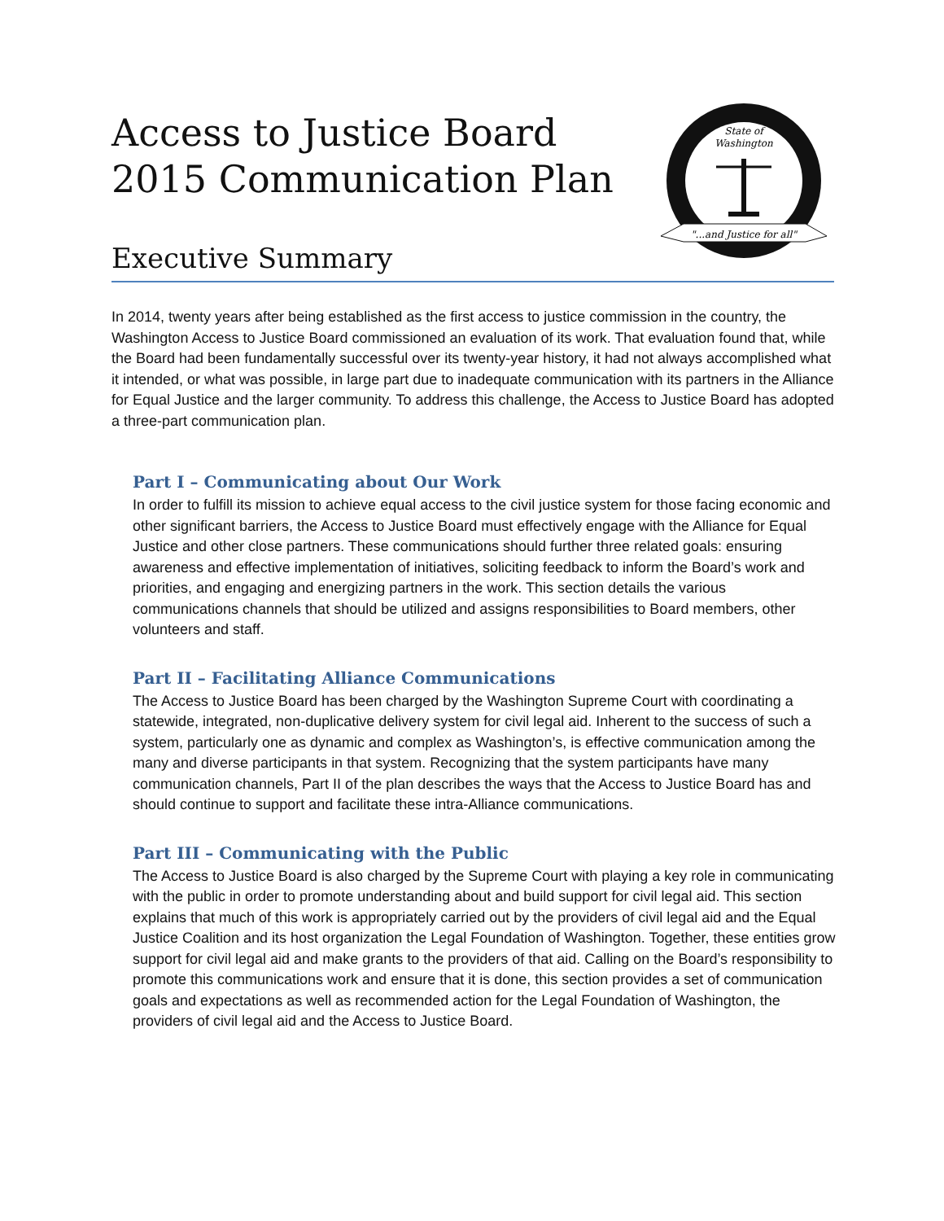State of
Washington
"...and Justice for all"
Access to Justice Board
2015 Communication Plan
Executive Summary
In 2014, twenty years after being established as the first access to justice commission in the country, the Washington Access to Justice Board commissioned an evaluation of its work. That evaluation found that, while the Board had been fundamentally successful over its twenty-year history, it had not always accomplished what it intended, or what was possible, in large part due to inadequate communication with its partners in the Alliance for Equal Justice and the larger community. To address this challenge, the Access to Justice Board has adopted a three-part communication plan.
Part I – Communicating about Our Work
In order to fulfill its mission to achieve equal access to the civil justice system for those facing economic and other significant barriers, the Access to Justice Board must effectively engage with the Alliance for Equal Justice and other close partners. These communications should further three related goals: ensuring awareness and effective implementation of initiatives, soliciting feedback to inform the Board’s work and priorities, and engaging and energizing partners in the work. This section details the various communications channels that should be utilized and assigns responsibilities to Board members, other volunteers and staff.
Part II – Facilitating Alliance Communications
The Access to Justice Board has been charged by the Washington Supreme Court with coordinating a statewide, integrated, non-duplicative delivery system for civil legal aid. Inherent to the success of such a system, particularly one as dynamic and complex as Washington’s, is effective communication among the many and diverse participants in that system. Recognizing that the system participants have many communication channels, Part II of the plan describes the ways that the Access to Justice Board has and should continue to support and facilitate these intra-Alliance communications.
Part III – Communicating with the Public
The Access to Justice Board is also charged by the Supreme Court with playing a key role in communicating with the public in order to promote understanding about and build support for civil legal aid. This section explains that much of this work is appropriately carried out by the providers of civil legal aid and the Equal Justice Coalition and its host organization the Legal Foundation of Washington. Together, these entities grow support for civil legal aid and make grants to the providers of that aid. Calling on the Board’s responsibility to promote this communications work and ensure that it is done, this section provides a set of communication goals and expectations as well as recommended action for the Legal Foundation of Washington, the providers of civil legal aid and the Access to Justice Board.